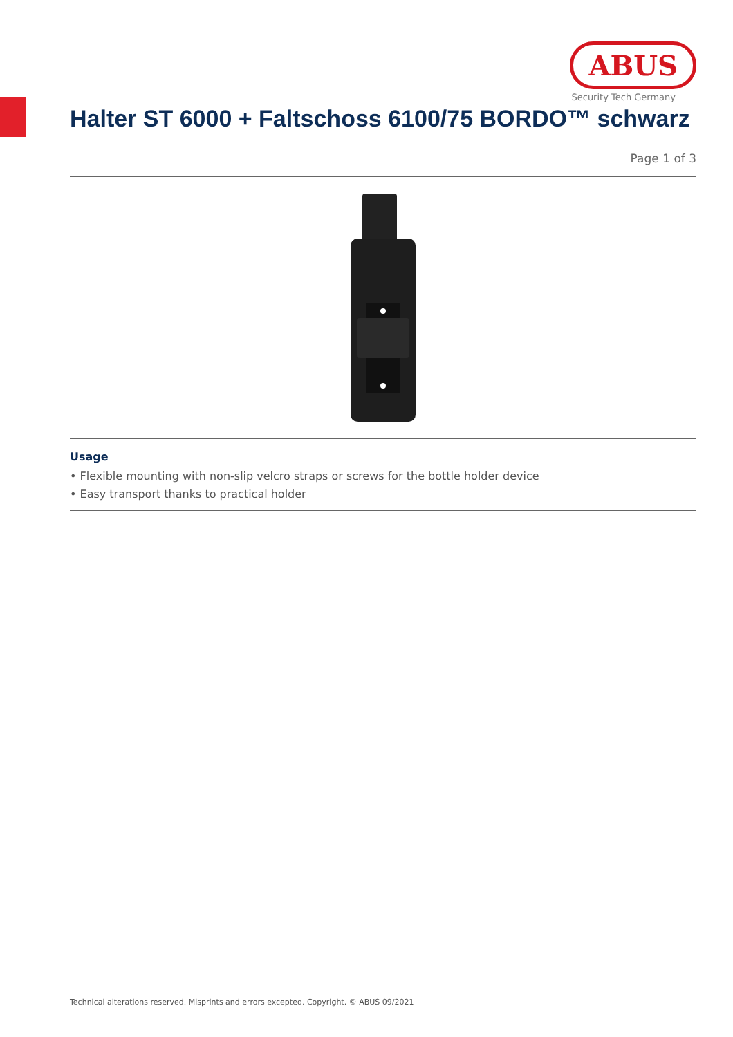ABUS
Security Tech Germany
Halter ST 6000 + Faltschoss 6100/75 BORDO™ schwarz
Page 1 of 3
Usage
• Flexible mounting with non-slip velcro straps or screws for the bottle holder device
• Easy transport thanks to practical holder
Technical alterations reserved. Misprints and errors excepted. Copyright. © ABUS 09/2021